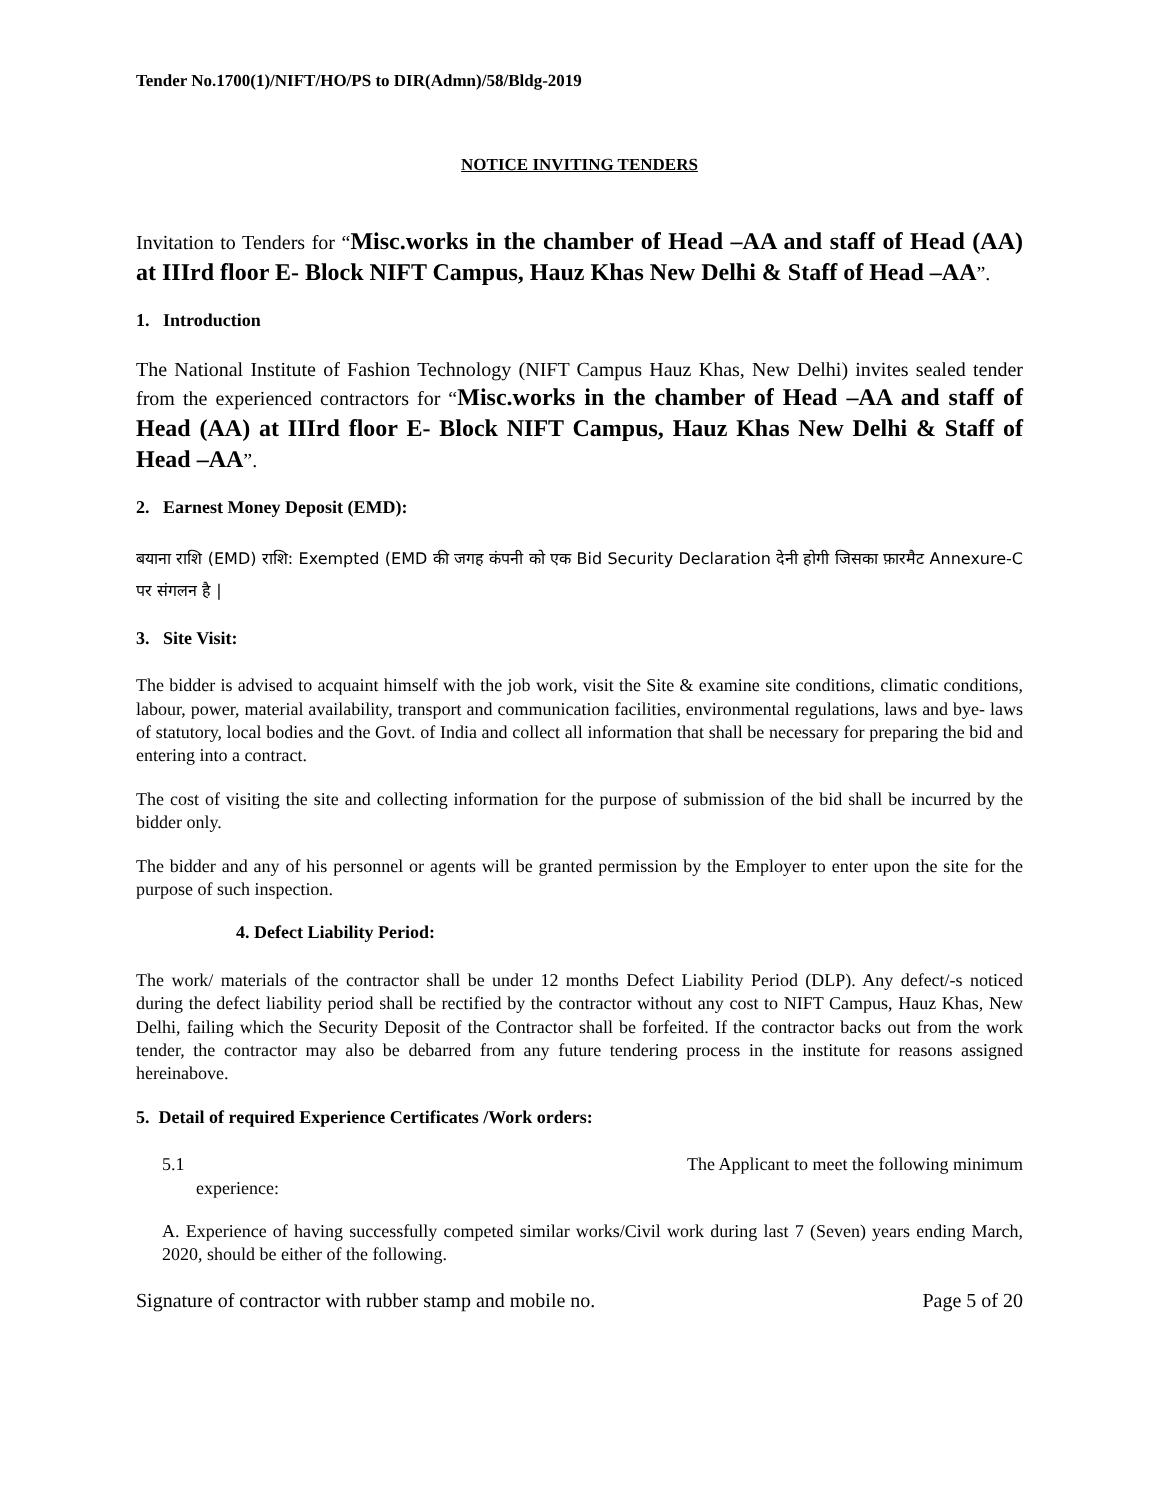Tender No.1700(1)/NIFT/HO/PS to DIR(Admn)/58/Bldg-2019
NOTICE INVITING TENDERS
Invitation to Tenders for “Misc.works in the chamber of Head –AA and staff of Head (AA) at IIIrd floor E- Block NIFT Campus, Hauz Khas New Delhi & Staff of Head –AA”.
1. Introduction
The National Institute of Fashion Technology (NIFT Campus Hauz Khas, New Delhi) invites sealed tender from the experienced contractors for “Misc.works in the chamber of Head –AA and staff of Head (AA) at IIIrd floor E- Block NIFT Campus, Hauz Khas New Delhi & Staff of Head –AA”.
2. Earnest Money Deposit (EMD):
बयाना राशि (EMD) राशि: Exempted (EMD की जगह कंपनी को एक Bid Security Declaration देनी होगी जिसका फ़ारमैट Annexure-C पर संगलन है |
3. Site Visit:
The bidder is advised to acquaint himself with the job work, visit the Site & examine site conditions, climatic conditions, labour, power, material availability, transport and communication facilities, environmental regulations, laws and bye- laws of statutory, local bodies and the Govt. of India and collect all information that shall be necessary for preparing the bid and entering into a contract.
The cost of visiting the site and collecting information for the purpose of submission of the bid shall be incurred by the bidder only.
The bidder and any of his personnel or agents will be granted permission by the Employer to enter upon the site for the purpose of such inspection.
4. Defect Liability Period:
The work/ materials of the contractor shall be under 12 months Defect Liability Period (DLP). Any defect/-s noticed during the defect liability period shall be rectified by the contractor without any cost to NIFT Campus, Hauz Khas, New Delhi, failing which the Security Deposit of the Contractor shall be forfeited. If the contractor backs out from the work tender, the contractor may also be debarred from any future tendering process in the institute for reasons assigned hereinabove.
5. Detail of required Experience Certificates /Work orders:
5.1 The Applicant to meet the following minimum
experience:
A. Experience of having successfully competed similar works/Civil work during last 7 (Seven) years ending March, 2020, should be either of the following.
Signature of contractor with rubber stamp and mobile no. Page 5 of 20